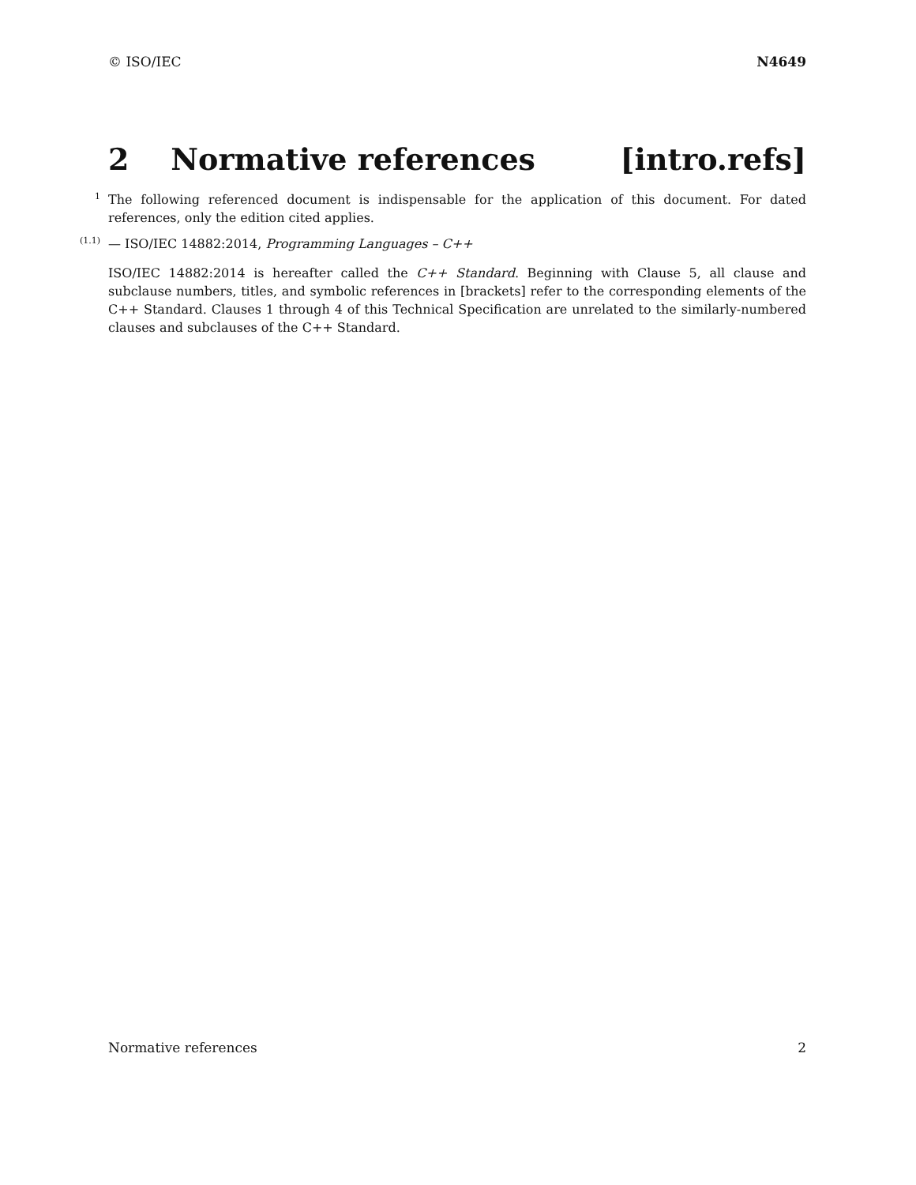© ISO/IEC N4649
2 Normative references [intro.refs]
1 The following referenced document is indispensable for the application of this document. For dated references, only the edition cited applies.
(1.1) — ISO/IEC 14882:2014, Programming Languages – C++
ISO/IEC 14882:2014 is hereafter called the C++ Standard. Beginning with Clause 5, all clause and subclause numbers, titles, and symbolic references in [brackets] refer to the corresponding elements of the C++ Standard. Clauses 1 through 4 of this Technical Specification are unrelated to the similarly-numbered clauses and subclauses of the C++ Standard.
Normative references 2